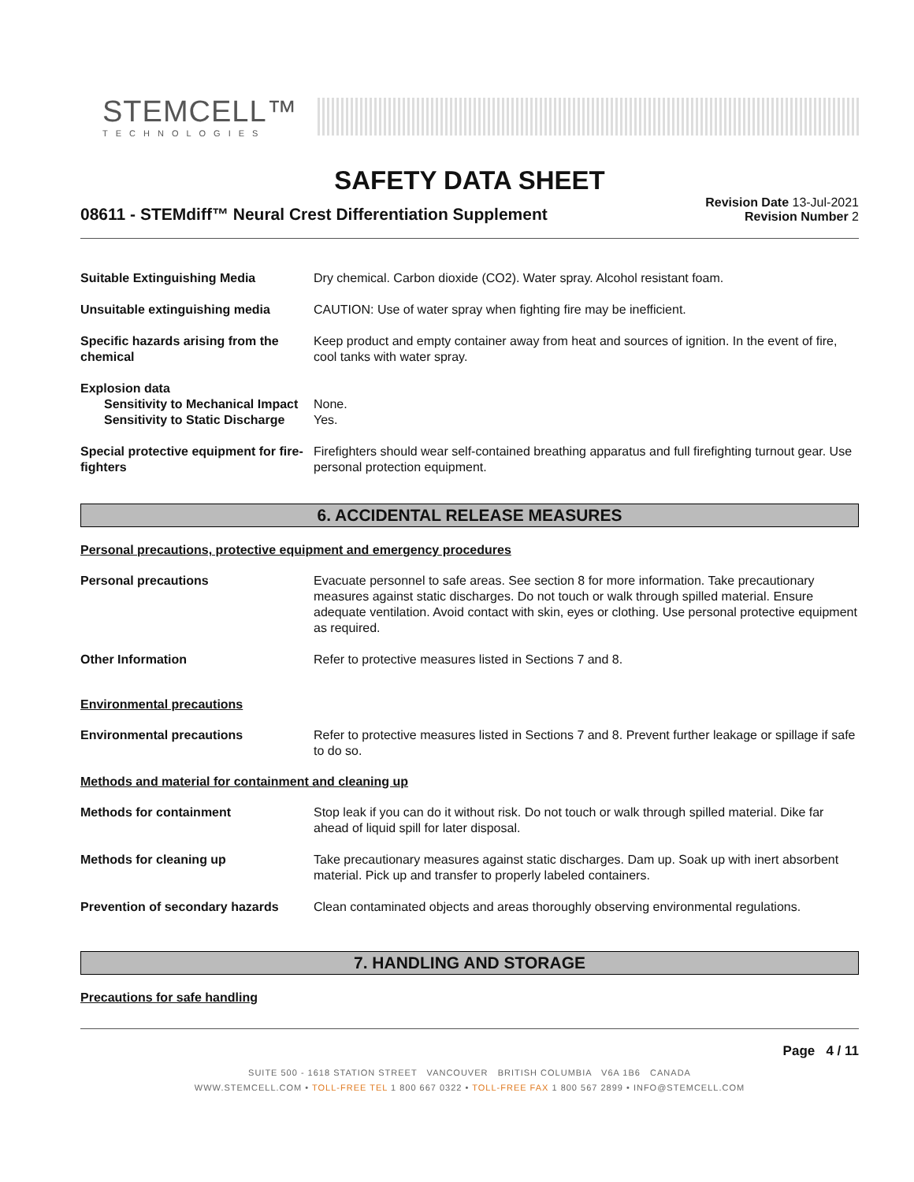STEMCELL™
TECHNOLOGIES
SAFETY DATA SHEET
08611 - STEMdiff™ Neural Crest Differentiation Supplement
Revision Date 13-Jul-2021
Revision Number 2
Suitable Extinguishing Media Dry chemical. Carbon dioxide (CO2). Water spray. Alcohol resistant foam.
Unsuitable extinguishing media CAUTION: Use of water spray when fighting fire may be inefficient.
Specific hazards arising from the chemical
Keep product and empty container away from heat and sources of ignition. In the event of fire, cool tanks with water spray.
Explosion data
Sensitivity to Mechanical Impact
None.
Sensitivity to Static Discharge
Yes.
Special protective equipment for fire-fighters
Firefighters should wear self-contained breathing apparatus and full firefighting turnout gear. Use personal protection equipment.
6. ACCIDENTAL RELEASE MEASURES
Personal precautions, protective equipment and emergency procedures
Personal precautions Evacuate personnel to safe areas. See section 8 for more information. Take precautionary measures against static discharges. Do not touch or walk through spilled material. Ensure adequate ventilation. Avoid contact with skin, eyes or clothing. Use personal protective equipment as required.
Other Information Refer to protective measures listed in Sections 7 and 8.
Environmental precautions
Environmental precautions Refer to protective measures listed in Sections 7 and 8. Prevent further leakage or spillage if safe to do so.
Methods and material for containment and cleaning up
Methods for containment Stop leak if you can do it without risk. Do not touch or walk through spilled material. Dike far ahead of liquid spill for later disposal.
Methods for cleaning up Take precautionary measures against static discharges. Dam up. Soak up with inert absorbent material. Pick up and transfer to properly labeled containers.
Prevention of secondary hazards
Clean contaminated objects and areas thoroughly observing environmental regulations.
7. HANDLING AND STORAGE
Precautions for safe handling
Page 4 / 11
SUITE 500 - 1618 STATION STREET VANCOUVER BRITISH COLUMBIA V6A 1B6 CANADA
WWW.STEMCELL.COM • TOLL-FREE TEL 1 800 667 0322 • TOLL-FREE FAX 1 800 567 2899 • INFO@STEMCELL.COM